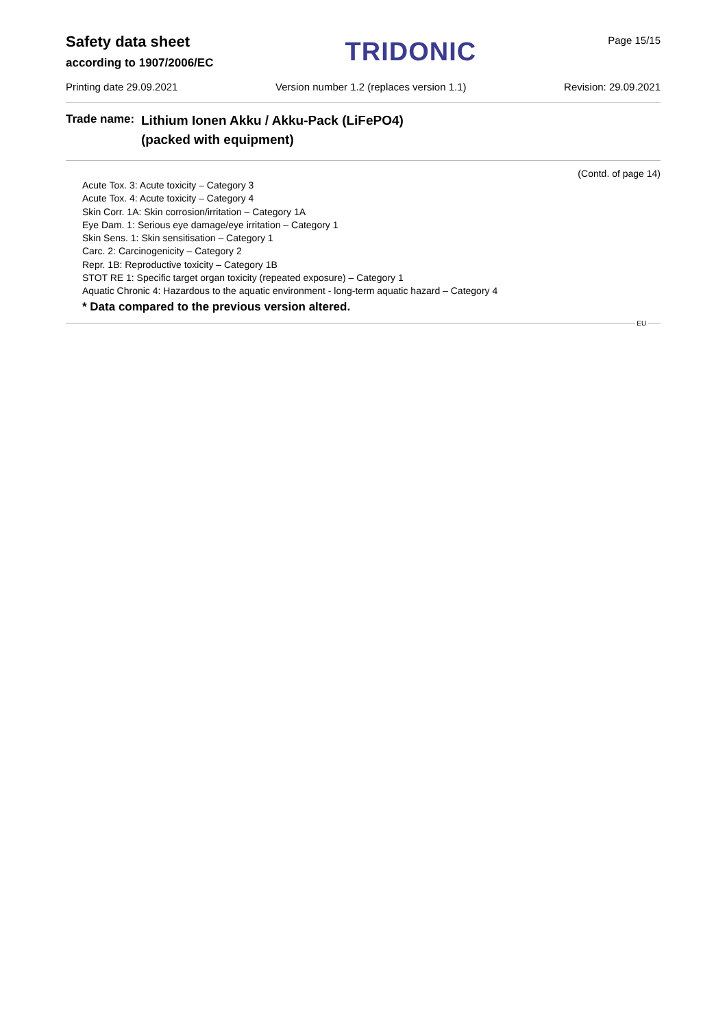Safety data sheet
according to 1907/2006/EC
TRIDONIC
Page 15/15
Printing date 29.09.2021 Version number 1.2 (replaces version 1.1) Revision: 29.09.2021
Trade name:
Lithium Ionen Akku / Akku-Pack (LiFePO4)
(packed with equipment)
(Contd. of page 14)
Acute Tox. 3: Acute toxicity – Category 3
Acute Tox. 4: Acute toxicity – Category 4
Skin Corr. 1A: Skin corrosion/irritation – Category 1A
Eye Dam. 1: Serious eye damage/eye irritation – Category 1
Skin Sens. 1: Skin sensitisation – Category 1
Carc. 2: Carcinogenicity – Category 2
Repr. 1B: Reproductive toxicity – Category 1B
STOT RE 1: Specific target organ toxicity (repeated exposure) – Category 1
Aquatic Chronic 4: Hazardous to the aquatic environment - long-term aquatic hazard – Category 4
* Data compared to the previous version altered.
EU